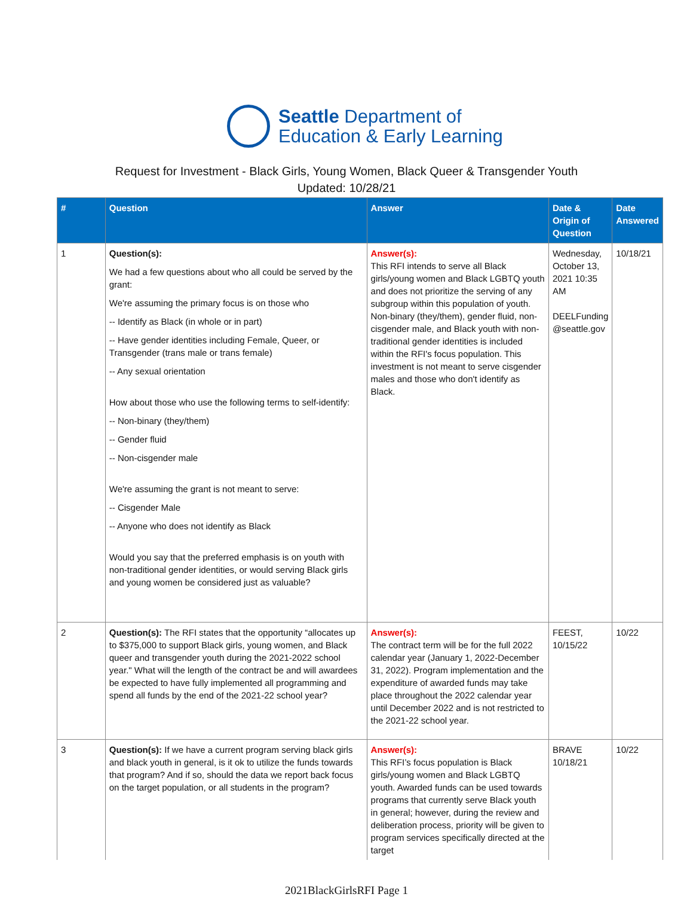Seattle Department of
Education & Early Learning
Request for Investment - Black Girls, Young Women, Black Queer & Transgender Youth
Updated: 10/28/21
| # | Question | Answer | Date & Origin of Question | Date Answered |
| --- | --- | --- | --- | --- |
| 1 | Question(s): We had a few questions about who all could be served by the grant: We're assuming the primary focus is on those who -- Identify as Black (in whole or in part) -- Have gender identities including Female, Queer, or Transgender (trans male or trans female) -- Any sexual orientation How about those who use the following terms to self-identify: -- Non-binary (they/them) -- Gender fluid -- Non-cisgender male We're assuming the grant is not meant to serve: -- Cisgender Male -- Anyone who does not identify as Black Would you say that the preferred emphasis is on youth with non-traditional gender identities, or would serving Black girls and young women be considered just as valuable? | Answer(s): This RFI intends to serve all Black girls/young women and Black LGBTQ youth and does not prioritize the serving of any subgroup within this population of youth. Non-binary (they/them), gender fluid, non-cisgender male, and Black youth with non-traditional gender identities is included within the RFI's focus population. This investment is not meant to serve cisgender males and those who don't identify as Black. | Wednesday, October 13, 2021 10:35 AM DEELFunding @seattle.gov | 10/18/21 |
| 2 | Question(s): The RFI states that the opportunity “allocates up to $375,000 to support Black girls, young women, and Black queer and transgender youth during the 2021-2022 school year." What will the length of the contract be and will awardees be expected to have fully implemented all programming and spend all funds by the end of the 2021-22 school year? | Answer(s): The contract term will be for the full 2022 calendar year (January 1, 2022-December 31, 2022). Program implementation and the expenditure of awarded funds may take place throughout the 2022 calendar year until December 2022 and is not restricted to the 2021-22 school year. | FEEST, 10/15/22 | 10/22 |
| 3 | Question(s): If we have a current program serving black girls and black youth in general, is it ok to utilize the funds towards that program? And if so, should the data we report back focus on the target population, or all students in the program? | Answer(s): This RFI’s focus population is Black girls/young women and Black LGBTQ youth. Awarded funds can be used towards programs that currently serve Black youth in general; however, during the review and deliberation process, priority will be given to program services specifically directed at the target | BRAVE 10/18/21 | 10/22 |
2021BlackGirlsRFI Page 1